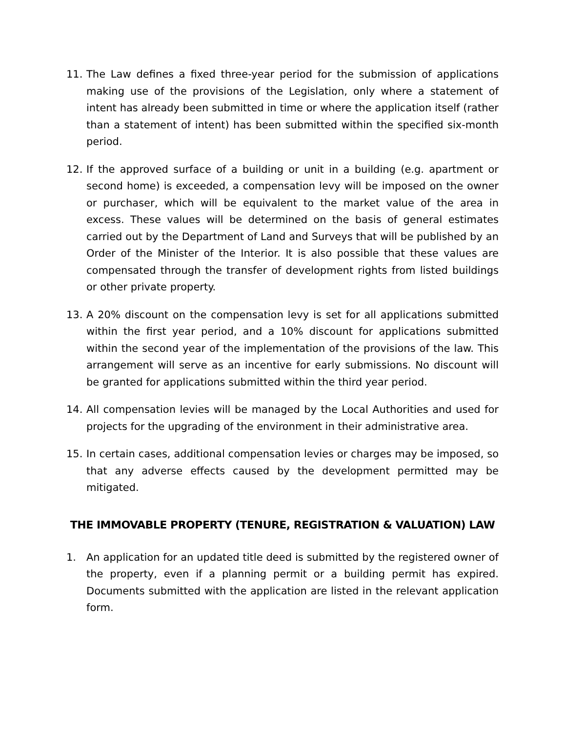11. The Law defines a fixed three-year period for the submission of applications making use of the provisions of the Legislation, only where a statement of intent has already been submitted in time or where the application itself (rather than a statement of intent) has been submitted within the specified six-month period.
12. If the approved surface of a building or unit in a building (e.g. apartment or second home) is exceeded, a compensation levy will be imposed on the owner or purchaser, which will be equivalent to the market value of the area in excess. These values will be determined on the basis of general estimates carried out by the Department of Land and Surveys that will be published by an Order of the Minister of the Interior. It is also possible that these values are compensated through the transfer of development rights from listed buildings or other private property.
13. A 20% discount on the compensation levy is set for all applications submitted within the first year period, and a 10% discount for applications submitted within the second year of the implementation of the provisions of the law. This arrangement will serve as an incentive for early submissions. No discount will be granted for applications submitted within the third year period.
14. All compensation levies will be managed by the Local Authorities and used for projects for the upgrading of the environment in their administrative area.
15. In certain cases, additional compensation levies or charges may be imposed, so that any adverse effects caused by the development permitted may be mitigated.
THE IMMOVABLE PROPERTY (TENURE, REGISTRATION & VALUATION) LAW
1. An application for an updated title deed is submitted by the registered owner of the property, even if a planning permit or a building permit has expired. Documents submitted with the application are listed in the relevant application form.